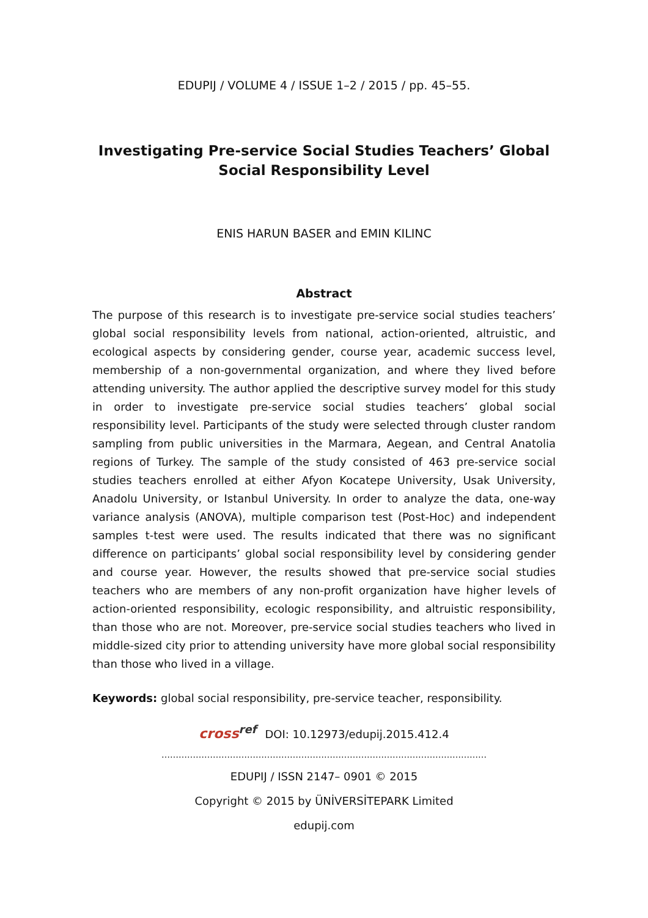EDUPIJ / VOLUME 4 / ISSUE 1–2 / 2015 / pp. 45–55.
Investigating Pre-service Social Studies Teachers’ Global Social Responsibility Level
ENIS HARUN BASER and EMIN KILINC
Abstract
The purpose of this research is to investigate pre-service social studies teachers’ global social responsibility levels from national, action-oriented, altruistic, and ecological aspects by considering gender, course year, academic success level, membership of a non-governmental organization, and where they lived before attending university. The author applied the descriptive survey model for this study in order to investigate pre-service social studies teachers’ global social responsibility level. Participants of the study were selected through cluster random sampling from public universities in the Marmara, Aegean, and Central Anatolia regions of Turkey. The sample of the study consisted of 463 pre-service social studies teachers enrolled at either Afyon Kocatepe University, Usak University, Anadolu University, or Istanbul University. In order to analyze the data, one-way variance analysis (ANOVA), multiple comparison test (Post-Hoc) and independent samples t-test were used. The results indicated that there was no significant difference on participants’ global social responsibility level by considering gender and course year. However, the results showed that pre-service social studies teachers who are members of any non-profit organization have higher levels of action-oriented responsibility, ecologic responsibility, and altruistic responsibility, than those who are not. Moreover, pre-service social studies teachers who lived in middle-sized city prior to attending university have more global social responsibility than those who lived in a village.
Keywords: global social responsibility, pre-service teacher, responsibility.
crossref DOI: 10.12973/edupij.2015.412.4
……………………………………………………………………………………………………
EDUPIJ / ISSN 2147– 0901 © 2015
Copyright © 2015 by ÜNİVERSİTEPARK Limited
edupij.com